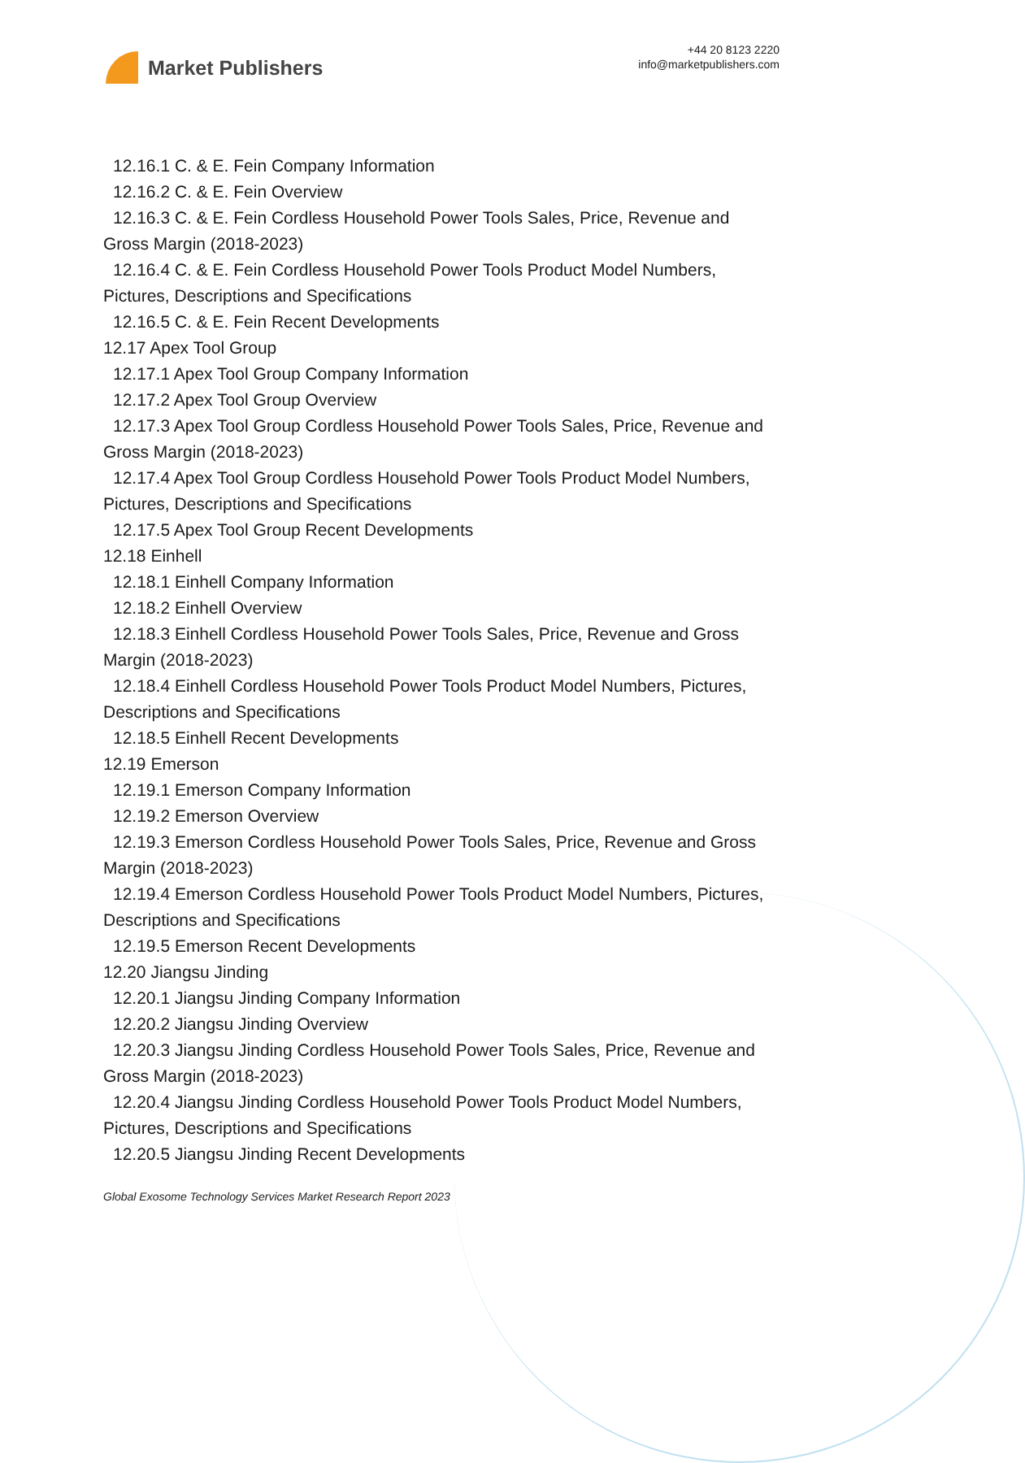Market Publishers
+44 20 8123 2220
info@marketpublishers.com
12.16.1 C. & E. Fein Company Information
12.16.2 C. & E. Fein Overview
12.16.3 C. & E. Fein Cordless Household Power Tools Sales, Price, Revenue and
Gross Margin (2018-2023)
12.16.4 C. & E. Fein Cordless Household Power Tools Product Model Numbers,
Pictures, Descriptions and Specifications
12.16.5 C. & E. Fein Recent Developments
12.17 Apex Tool Group
12.17.1 Apex Tool Group Company Information
12.17.2 Apex Tool Group Overview
12.17.3 Apex Tool Group Cordless Household Power Tools Sales, Price, Revenue and
Gross Margin (2018-2023)
12.17.4 Apex Tool Group Cordless Household Power Tools Product Model Numbers,
Pictures, Descriptions and Specifications
12.17.5 Apex Tool Group Recent Developments
12.18 Einhell
12.18.1 Einhell Company Information
12.18.2 Einhell Overview
12.18.3 Einhell Cordless Household Power Tools Sales, Price, Revenue and Gross
Margin (2018-2023)
12.18.4 Einhell Cordless Household Power Tools Product Model Numbers, Pictures,
Descriptions and Specifications
12.18.5 Einhell Recent Developments
12.19 Emerson
12.19.1 Emerson Company Information
12.19.2 Emerson Overview
12.19.3 Emerson Cordless Household Power Tools Sales, Price, Revenue and Gross
Margin (2018-2023)
12.19.4 Emerson Cordless Household Power Tools Product Model Numbers, Pictures,
Descriptions and Specifications
12.19.5 Emerson Recent Developments
12.20 Jiangsu Jinding
12.20.1 Jiangsu Jinding Company Information
12.20.2 Jiangsu Jinding Overview
12.20.3 Jiangsu Jinding Cordless Household Power Tools Sales, Price, Revenue and
Gross Margin (2018-2023)
12.20.4 Jiangsu Jinding Cordless Household Power Tools Product Model Numbers,
Pictures, Descriptions and Specifications
12.20.5 Jiangsu Jinding Recent Developments
Global Exosome Technology Services Market Research Report 2023